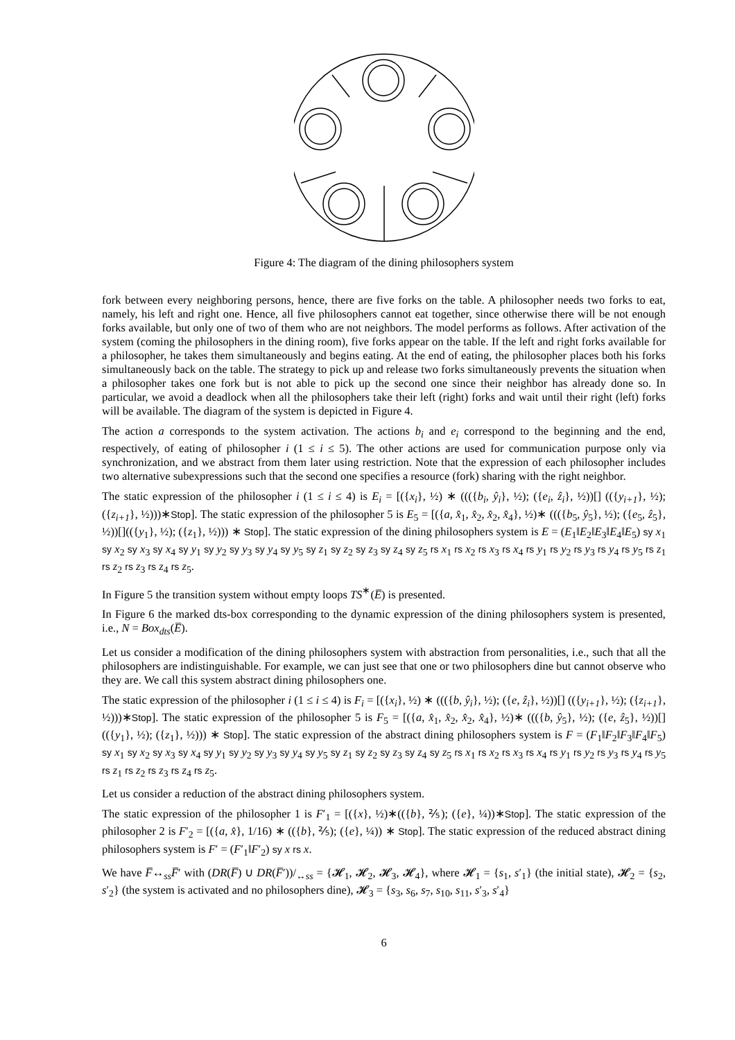Figure 4: The diagram of the dining philosophers system
fork between every neighboring persons, hence, there are five forks on the table. A philosopher needs two forks to eat, namely, his left and right one. Hence, all five philosophers cannot eat together, since otherwise there will be not enough forks available, but only one of two of them who are not neighbors. The model performs as follows. After activation of the system (coming the philosophers in the dining room), five forks appear on the table. If the left and right forks available for a philosopher, he takes them simultaneously and begins eating. At the end of eating, the philosopher places both his forks simultaneously back on the table. The strategy to pick up and release two forks simultaneously prevents the situation when a philosopher takes one fork but is not able to pick up the second one since their neighbor has already done so. In particular, we avoid a deadlock when all the philosophers take their left (right) forks and wait until their right (left) forks will be available. The diagram of the system is depicted in Figure 4.
The action a corresponds to the system activation. The actions b<sub>i</sub> and e<sub>i</sub> correspond to the beginning and the end, respectively, of eating of philosopher i (1 ≤ i ≤ 5). The other actions are used for communication purpose only via synchronization, and we abstract from them later using restriction. Note that the expression of each philosopher includes two alternative subexpressions such that the second one specifies a resource (fork) sharing with the right neighbor.
The static expression of the philosopher i (1 ≤ i ≤ 4) is E<sub>i</sub> = [({x<sub>i</sub>}, ½) ∗ ((({b<sub>i</sub>, ŷ<sub>i</sub>}, ½); ({e<sub>i</sub>, ẑ<sub>i</sub>}, ½))[] (({y<sub>i+1</sub>}, ½); ({z<sub>i+1</sub>}, ½)))∗Stop]. The static expression of the philosopher 5 is E<sub>5</sub> = [({a, x̂<sub>1</sub>, x̂<sub>2</sub>, x̂<sub>2</sub>, x̂<sub>4</sub>}, ½)∗ ((({b<sub>5</sub>, ŷ<sub>5</sub>}, ½); ({e<sub>5</sub>, ẑ<sub>5</sub>}, ½))[](({y<sub>1</sub>}, ½); ({z<sub>1</sub>}, ½))) ∗ Stop]. The static expression of the dining philosophers system is E = (E<sub>1</sub>‖E<sub>2</sub>‖E<sub>3</sub>‖E<sub>4</sub>‖E<sub>5</sub>) sy x<sub>1</sub> sy x<sub>2</sub> sy x<sub>3</sub> sy x<sub>4</sub> sy y<sub>1</sub> sy y<sub>2</sub> sy y<sub>3</sub> sy y<sub>4</sub> sy y<sub>5</sub> sy z<sub>1</sub> sy z<sub>2</sub> sy z<sub>3</sub> sy z<sub>4</sub> sy z<sub>5</sub> rs x<sub>1</sub> rs x<sub>2</sub> rs x<sub>3</sub> rs x<sub>4</sub> rs y<sub>1</sub> rs y<sub>2</sub> rs y<sub>3</sub> rs y<sub>4</sub> rs y<sub>5</sub> rs z<sub>1</sub> rs z<sub>2</sub> rs z<sub>3</sub> rs z<sub>4</sub> rs z<sub>5</sub>.
In Figure 5 the transition system without empty loops TS<sup>∗</sup>(E̅) is presented.
In Figure 6 the marked dts-box corresponding to the dynamic expression of the dining philosophers system is presented, i.e., N = Box<sub>dts</sub>(E̅).
Let us consider a modification of the dining philosophers system with abstraction from personalities, i.e., such that all the philosophers are indistinguishable. For example, we can just see that one or two philosophers dine but cannot observe who they are. We call this system abstract dining philosophers one.
The static expression of the philosopher i (1 ≤ i ≤ 4) is F<sub>i</sub> = [({x<sub>i</sub>}, ½) ∗ ((({b, ŷ<sub>i</sub>}, ½); ({e, ẑ<sub>i</sub>}, ½))[] (({y<sub>i+1</sub>}, ½); ({z<sub>i+1</sub>}, ½)))∗Stop]. The static expression of the philosopher 5 is F<sub>5</sub> = [({a, x̂<sub>1</sub>, x̂<sub>2</sub>, x̂<sub>2</sub>, x̂<sub>4</sub>}, ½)∗ ((({b, ŷ<sub>5</sub>}, ½); ({e, ẑ<sub>5</sub>}, ½))[](({y<sub>1</sub>}, ½); ({z<sub>1</sub>}, ½))) ∗ Stop]. The static expression of the abstract dining philosophers system is F = (F<sub>1</sub>‖F<sub>2</sub>‖F<sub>3</sub>‖F<sub>4</sub>‖F<sub>5</sub>) sy x<sub>1</sub> sy x<sub>2</sub> sy x<sub>3</sub> sy x<sub>4</sub> sy y<sub>1</sub> sy y<sub>2</sub> sy y<sub>3</sub> sy y<sub>4</sub> sy y<sub>5</sub> sy z<sub>1</sub> sy z<sub>2</sub> sy z<sub>3</sub> sy z<sub>4</sub> sy z<sub>5</sub> rs x<sub>1</sub> rs x<sub>2</sub> rs x<sub>3</sub> rs x<sub>4</sub> rs y<sub>1</sub> rs y<sub>2</sub> rs y<sub>3</sub> rs y<sub>4</sub> rs y<sub>5</sub> rs z<sub>1</sub> rs z<sub>2</sub> rs z<sub>3</sub> rs z<sub>4</sub> rs z<sub>5</sub>.
Let us consider a reduction of the abstract dining philosophers system.
The static expression of the philosopher 1 is F′<sub>1</sub> = [({x}, ½)∗(({b}, ⅖); ({e}, ¼))∗Stop]. The static expression of the philosopher 2 is F′<sub>2</sub> = [({a, x̂}, 1/16) ∗ (({b}, ⅖); ({e}, ¼)) ∗ Stop]. The static expression of the reduced abstract dining philosophers system is F′ = (F′<sub>1</sub>‖F′<sub>2</sub>) sy x rs x.
We have F̅↔<sub>ss</sub>F̅′ with (DR(F̅) ∪ DR(F̅′))/<sub>↔ss</sub> = {𝓗<sub>1</sub>, 𝓗<sub>2</sub>, 𝓗<sub>3</sub>, 𝓗<sub>4</sub>}, where 𝓗<sub>1</sub> = {s<sub>1</sub>, s′<sub>1</sub>} (the initial state), 𝓗<sub>2</sub> = {s<sub>2</sub>, s′<sub>2</sub>} (the system is activated and no philosophers dine), 𝓗<sub>3</sub> = {s<sub>3</sub>, s<sub>6</sub>, s<sub>7</sub>, s<sub>10</sub>, s<sub>11</sub>, s′<sub>3</sub>, s′<sub>4</sub>}
6